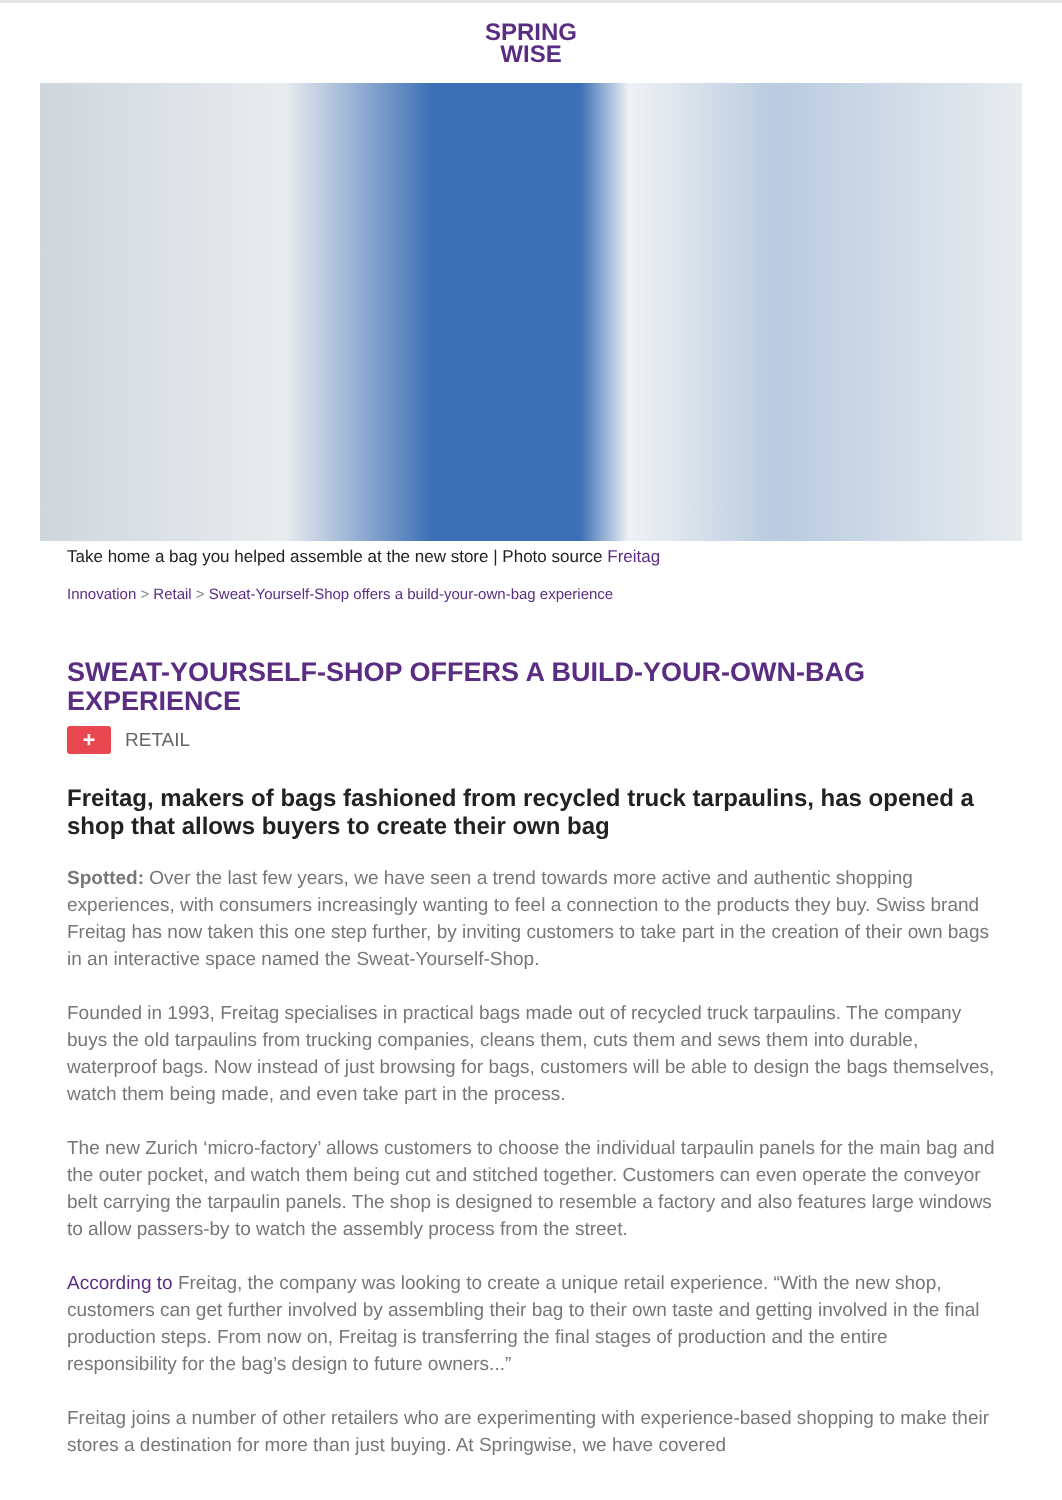SPRING
WISE
Take home a bag you helped assemble at the new store | Photo source Freitag
Innovation > Retail > Sweat-Yourself-Shop offers a build-your-own-bag experience
SWEAT-YOURSELF-SHOP OFFERS A BUILD-YOUR-OWN-BAG EXPERIENCE
+ RETAIL
Freitag, makers of bags fashioned from recycled truck tarpaulins, has opened a shop that allows buyers to create their own bag
Spotted: Over the last few years, we have seen a trend towards more active and authentic shopping experiences, with consumers increasingly wanting to feel a connection to the products they buy. Swiss brand Freitag has now taken this one step further, by inviting customers to take part in the creation of their own bags in an interactive space named the Sweat-Yourself-Shop.
Founded in 1993, Freitag specialises in practical bags made out of recycled truck tarpaulins. The company buys the old tarpaulins from trucking companies, cleans them, cuts them and sews them into durable, waterproof bags. Now instead of just browsing for bags, customers will be able to design the bags themselves, watch them being made, and even take part in the process.
The new Zurich ‘micro-factory’ allows customers to choose the individual tarpaulin panels for the main bag and the outer pocket, and watch them being cut and stitched together. Customers can even operate the conveyor belt carrying the tarpaulin panels. The shop is designed to resemble a factory and also features large windows to allow passers-by to watch the assembly process from the street.
According to Freitag, the company was looking to create a unique retail experience. “With the new shop, customers can get further involved by assembling their bag to their own taste and getting involved in the final production steps. From now on, Freitag is transferring the final stages of production and the entire responsibility for the bag’s design to future owners...”
Freitag joins a number of other retailers who are experimenting with experience-based shopping to make their stores a destination for more than just buying. At Springwise, we have covered